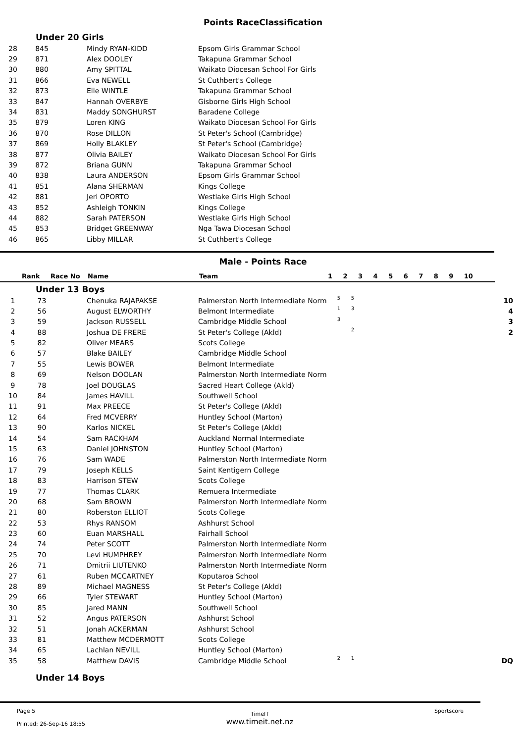Points RaceClassification
Under 20 Girls
| 28 | 845 | Mindy RYAN-KIDD | Epsom Girls Grammar School |
| 29 | 871 | Alex DOOLEY | Takapuna Grammar School |
| 30 | 880 | Amy SPITTAL | Waikato Diocesan School For Girls |
| 31 | 866 | Eva NEWELL | St Cuthbert's College |
| 32 | 873 | Elle WINTLE | Takapuna Grammar School |
| 33 | 847 | Hannah OVERBYE | Gisborne Girls High School |
| 34 | 831 | Maddy SONGHURST | Baradene College |
| 35 | 879 | Loren KING | Waikato Diocesan School For Girls |
| 36 | 870 | Rose DILLON | St Peter's School (Cambridge) |
| 37 | 869 | Holly BLAKLEY | St Peter's School (Cambridge) |
| 38 | 877 | Olivia BAILEY | Waikato Diocesan School For Girls |
| 39 | 872 | Briana GUNN | Takapuna Grammar School |
| 40 | 838 | Laura ANDERSON | Epsom Girls Grammar School |
| 41 | 851 | Alana SHERMAN | Kings College |
| 42 | 881 | Jeri OPORTO | Westlake Girls High School |
| 43 | 852 | Ashleigh TONKIN | Kings College |
| 44 | 882 | Sarah PATERSON | Westlake Girls High School |
| 45 | 853 | Bridget GREENWAY | Nga Tawa Diocesan School |
| 46 | 865 | Libby MILLAR | St Cuthbert's College |
Male - Points Race
| Rank | Race No | Name | Team | 1 | 2 | 3 | 4 | 5 | 6 | 7 | 8 | 9 | 10 | |
| --- | --- | --- | --- | --- | --- | --- | --- | --- | --- | --- | --- | --- | --- | --- |
Under 13 Boys
| 1 | 73 | Chenuka RAJAPAKSE | Palmerston North Intermediate Norm | 5 | 5 | | 10 |
| 2 | 56 | August ELWORTHY | Belmont Intermediate | 1 | 3 | | 4 |
| 3 | 59 | Jackson RUSSELL | Cambridge Middle School | 3 | | | 3 |
| 4 | 88 | Joshua DE FRERE | St Peter's College (Akld) | | 2 | | 2 |
| 5 | 82 | Oliver MEARS | Scots College | | | | |
| 6 | 57 | Blake BAILEY | Cambridge Middle School | | | | |
| 7 | 55 | Lewis BOWER | Belmont Intermediate | | | | |
| 8 | 69 | Nelson DOOLAN | Palmerston North Intermediate Norm | | | | |
| 9 | 78 | Joel DOUGLAS | Sacred Heart College (Akld) | | | | |
| 10 | 84 | James HAVILL | Southwell School | | | | |
| 11 | 91 | Max PREECE | St Peter's College (Akld) | | | | |
| 12 | 64 | Fred MCVERRY | Huntley School (Marton) | | | | |
| 13 | 90 | Karlos NICKEL | St Peter's College (Akld) | | | | |
| 14 | 54 | Sam RACKHAM | Auckland Normal Intermediate | | | | |
| 15 | 63 | Daniel JOHNSTON | Huntley School (Marton) | | | | |
| 16 | 76 | Sam WADE | Palmerston North Intermediate Norm | | | | |
| 17 | 79 | Joseph KELLS | Saint Kentigern College | | | | |
| 18 | 83 | Harrison STEW | Scots College | | | | |
| 19 | 77 | Thomas CLARK | Remuera Intermediate | | | | |
| 20 | 68 | Sam BROWN | Palmerston North Intermediate Norm | | | | |
| 21 | 80 | Roberston ELLIOT | Scots College | | | | |
| 22 | 53 | Rhys RANSOM | Ashhurst School | | | | |
| 23 | 60 | Euan MARSHALL | Fairhall School | | | | |
| 24 | 74 | Peter SCOTT | Palmerston North Intermediate Norm | | | | |
| 25 | 70 | Levi HUMPHREY | Palmerston North Intermediate Norm | | | | |
| 26 | 71 | Dmitrii LIUTENKO | Palmerston North Intermediate Norm | | | | |
| 27 | 61 | Ruben MCCARTNEY | Koputaroa School | | | | |
| 28 | 89 | Michael MAGNESS | St Peter's College (Akld) | | | | |
| 29 | 66 | Tyler STEWART | Huntley School (Marton) | | | | |
| 30 | 85 | Jared MANN | Southwell School | | | | |
| 31 | 52 | Angus PATERSON | Ashhurst School | | | | |
| 32 | 51 | Jonah ACKERMAN | Ashhurst School | | | | |
| 33 | 81 | Matthew MCDERMOTT | Scots College | | | | |
| 34 | 65 | Lachlan NEVILL | Huntley School (Marton) | | | | |
| 35 | 58 | Matthew DAVIS | Cambridge Middle School | 2 | 1 | | DQ |
Under 14 Boys
Page 5
Printed: 26-Sep-16 18:55
TimeIT
www.timeit.net.nz
Sportscore